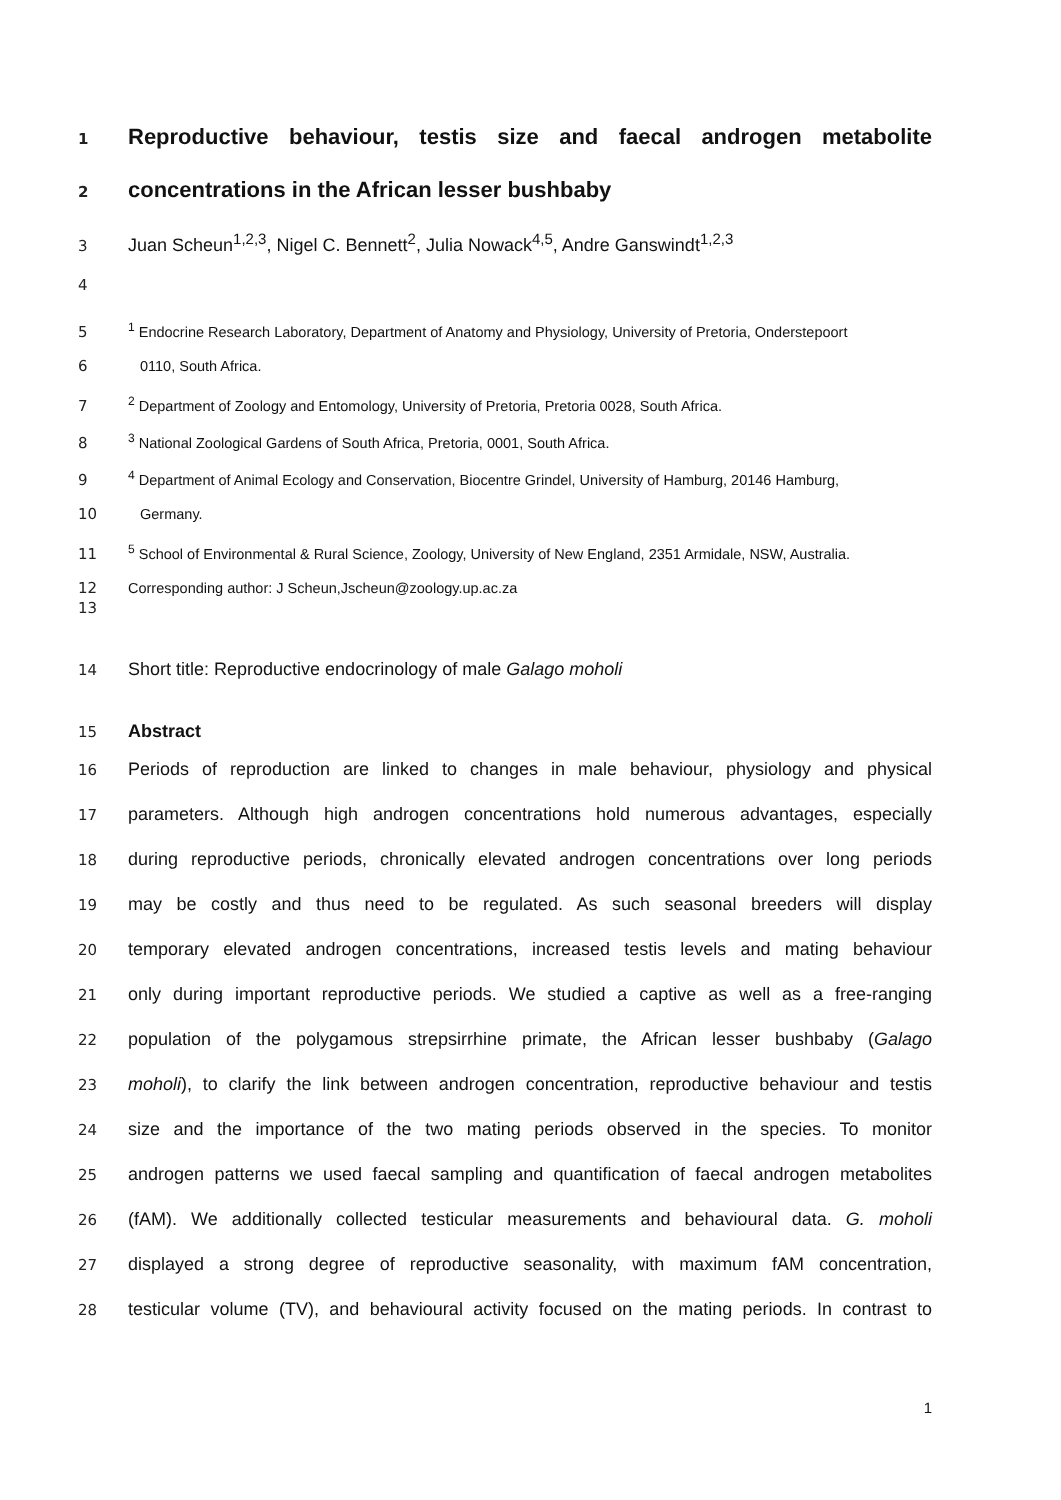1 Reproductive behaviour, testis size and faecal androgen metabolite
2 concentrations in the African lesser bushbaby
3 Juan Scheun<sup>1,2,3</sup>, Nigel C. Bennett<sup>2</sup>, Julia Nowack<sup>4,5</sup>, Andre Ganswindt<sup>1,2,3</sup>
4
5<sup>1</sup> Endocrine Research Laboratory, Department of Anatomy and Physiology, University of Pretoria, Onderstepoort
6 0110, South Africa.
7<sup>2</sup> Department of Zoology and Entomology, University of Pretoria, Pretoria 0028, South Africa.
8<sup>3</sup> National Zoological Gardens of South Africa, Pretoria, 0001, South Africa.
9<sup>4</sup> Department of Animal Ecology and Conservation, Biocentre Grindel, University of Hamburg, 20146 Hamburg,
10 Germany.
11<sup>5</sup> School of Environmental & Rural Science, Zoology, University of New England, 2351 Armidale, NSW, Australia.
12 Corresponding author: J Scheun,Jscheun@zoology.up.ac.za
13
14 Short title: Reproductive endocrinology of male Galago moholi
15 Abstract
16 Periods of reproduction are linked to changes in male behaviour, physiology and physical
17 parameters. Although high androgen concentrations hold numerous advantages, especially
18 during reproductive periods, chronically elevated androgen concentrations over long periods
19 may be costly and thus need to be regulated. As such seasonal breeders will display
20 temporary elevated androgen concentrations, increased testis levels and mating behaviour
21 only during important reproductive periods. We studied a captive as well as a free-ranging
22 population of the polygamous strepsirrhine primate, the African lesser bushbaby (Galago
23 moholi), to clarify the link between androgen concentration, reproductive behaviour and testis
24 size and the importance of the two mating periods observed in the species. To monitor
25 androgen patterns we used faecal sampling and quantification of faecal androgen metabolites
26 (fAM). We additionally collected testicular measurements and behavioural data. G. moholi
27 displayed a strong degree of reproductive seasonality, with maximum fAM concentration,
28 testicular volume (TV), and behavioural activity focused on the mating periods. In contrast to
1